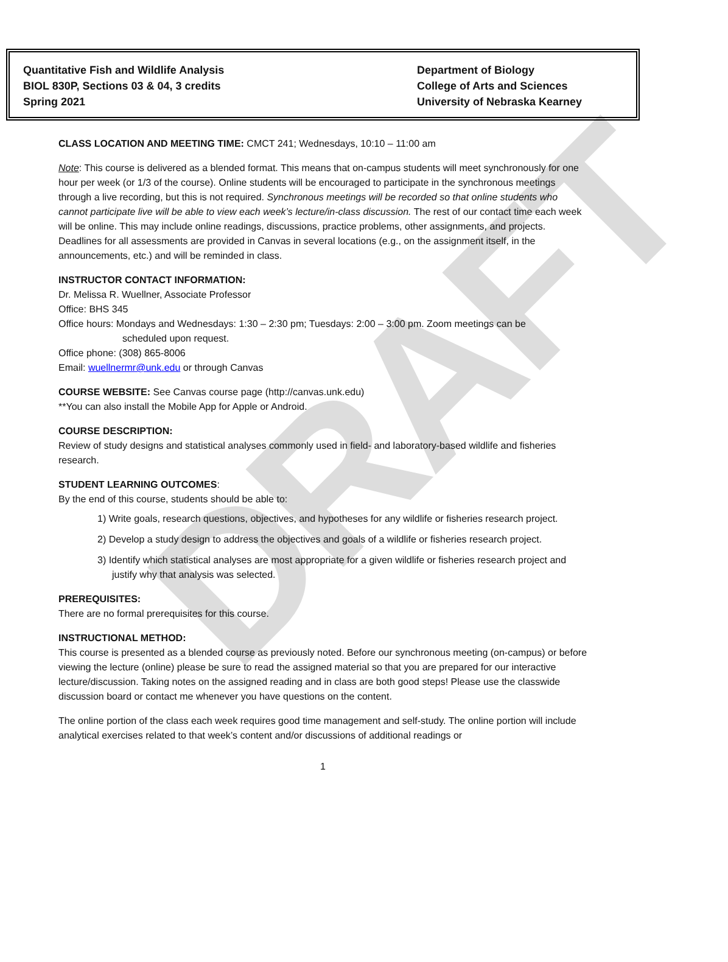DRAFT
Quantitative Fish and Wildlife Analysis
BIOL 830P, Sections 03 & 04, 3 credits
Spring 2021
Department of Biology
College of Arts and Sciences
University of Nebraska Kearney
CLASS LOCATION AND MEETING TIME: CMCT 241; Wednesdays, 10:10 – 11:00 am
Note: This course is delivered as a blended format. This means that on-campus students will meet synchronously for one hour per week (or 1/3 of the course). Online students will be encouraged to participate in the synchronous meetings through a live recording, but this is not required. Synchronous meetings will be recorded so that online students who cannot participate live will be able to view each week’s lecture/in-class discussion. The rest of our contact time each week will be online. This may include online readings, discussions, practice problems, other assignments, and projects. Deadlines for all assessments are provided in Canvas in several locations (e.g., on the assignment itself, in the announcements, etc.) and will be reminded in class.
INSTRUCTOR CONTACT INFORMATION:
Dr. Melissa R. Wuellner, Associate Professor
Office: BHS 345
Office hours: Mondays and Wednesdays: 1:30 – 2:30 pm; Tuesdays: 2:00 – 3:00 pm. Zoom meetings can be
scheduled upon request.
Office phone: (308) 865-8006
Email: wuellnermr@unk.edu or through Canvas
COURSE WEBSITE: See Canvas course page (http://canvas.unk.edu)
**You can also install the Mobile App for Apple or Android.
COURSE DESCRIPTION:
Review of study designs and statistical analyses commonly used in field- and laboratory-based wildlife and fisheries research.
STUDENT LEARNING OUTCOMES:
By the end of this course, students should be able to:
1) Write goals, research questions, objectives, and hypotheses for any wildlife or fisheries research project.
2) Develop a study design to address the objectives and goals of a wildlife or fisheries research project.
3) Identify which statistical analyses are most appropriate for a given wildlife or fisheries research project and justify why that analysis was selected.
PREREQUISITES:
There are no formal prerequisites for this course.
INSTRUCTIONAL METHOD:
This course is presented as a blended course as previously noted. Before our synchronous meeting (on-campus) or before viewing the lecture (online) please be sure to read the assigned material so that you are prepared for our interactive lecture/discussion. Taking notes on the assigned reading and in class are both good steps! Please use the classwide discussion board or contact me whenever you have questions on the content.
The online portion of the class each week requires good time management and self-study. The online portion will include analytical exercises related to that week’s content and/or discussions of additional readings or
1